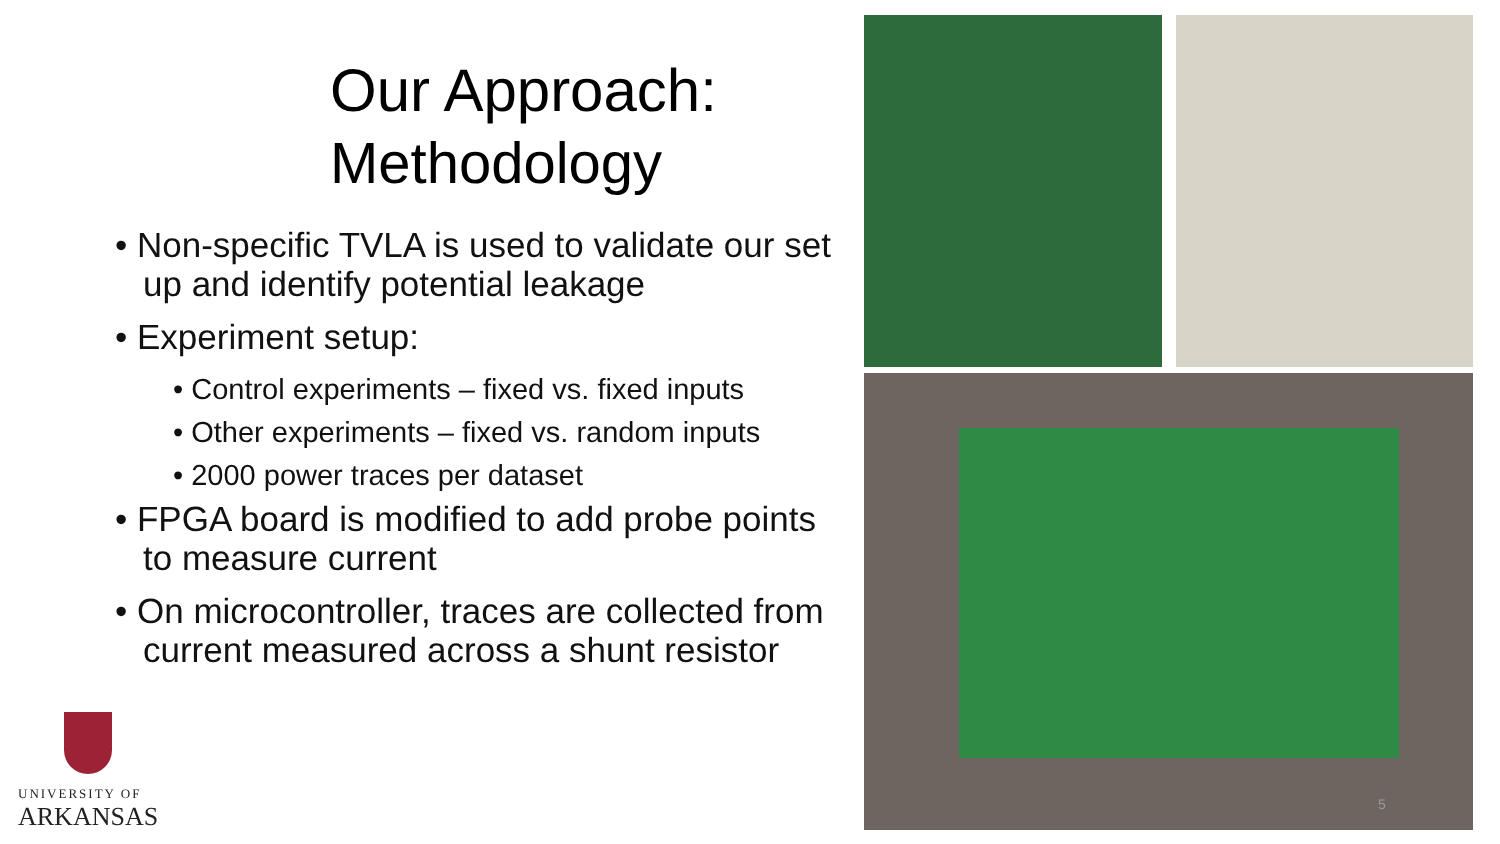Our Approach:
Methodology
• Non-specific TVLA is used to validate our set up and identify potential leakage
• Experiment setup:
• Control experiments – fixed vs. fixed inputs
• Other experiments – fixed vs. random inputs
• 2000 power traces per dataset
• FPGA board is modified to add probe points to measure current
• On microcontroller, traces are collected from current measured across a shunt resistor
UNIVERSITY OF
ARKANSAS
5